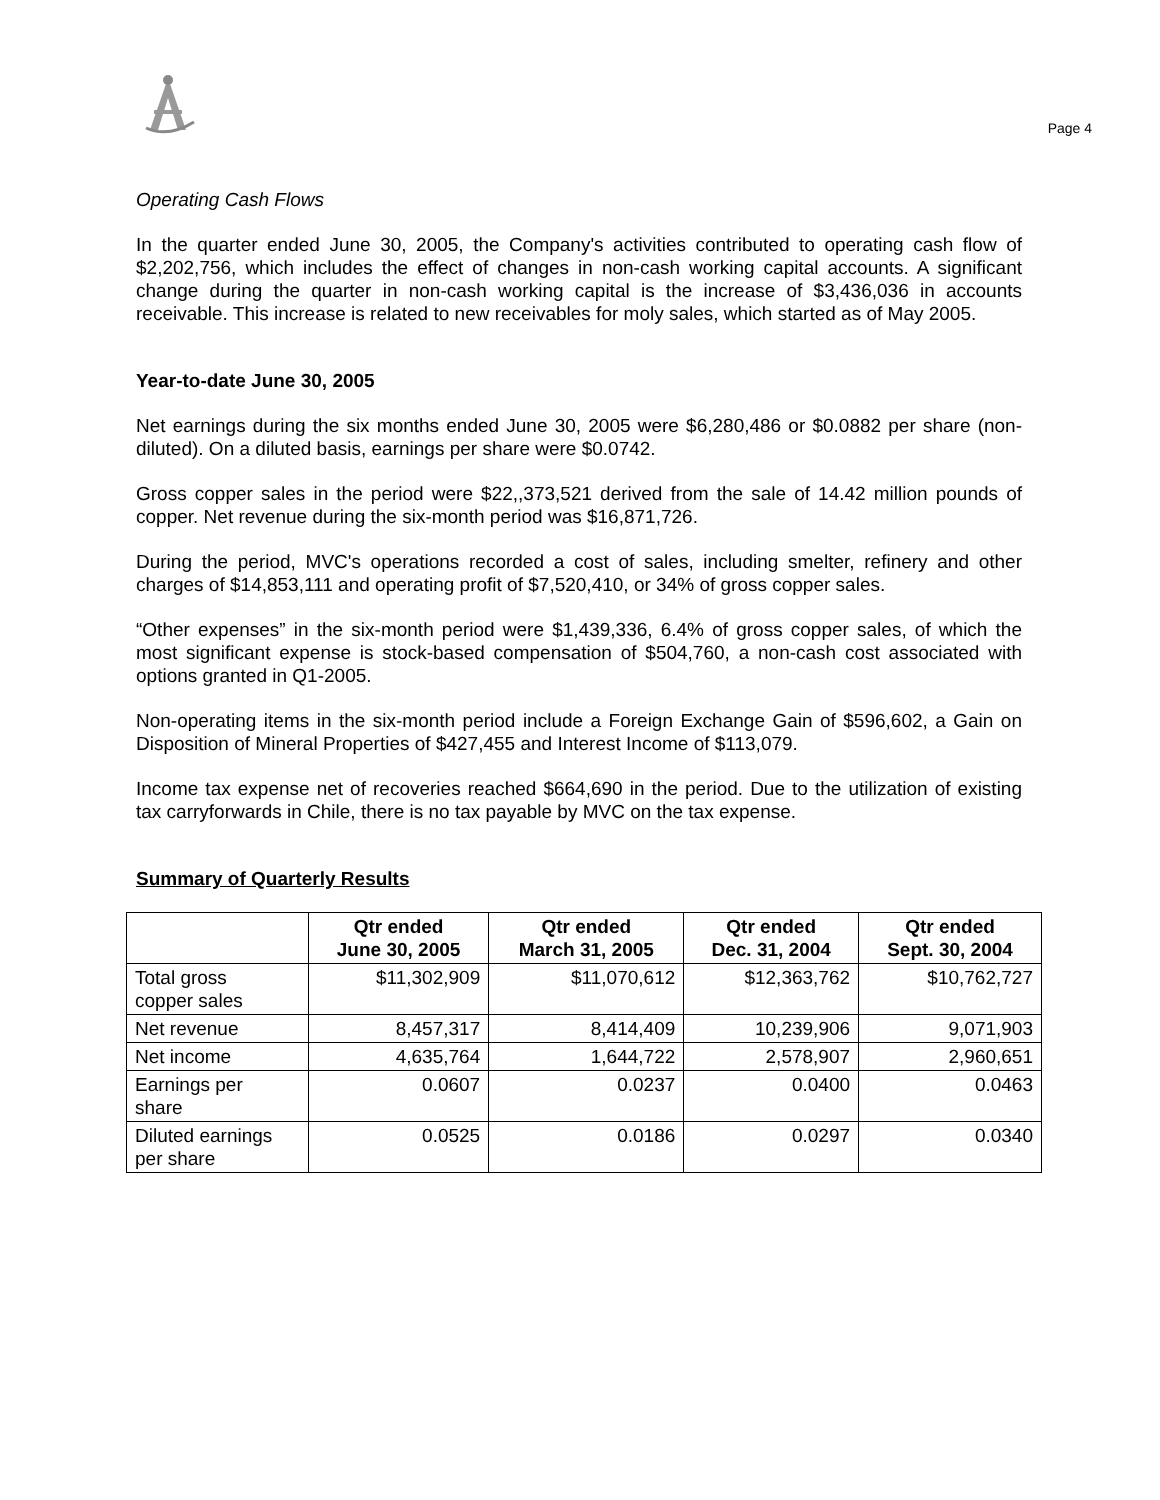Page 4
Operating Cash Flows
In the quarter ended June 30, 2005, the Company's activities contributed to operating cash flow of $2,202,756, which includes the effect of changes in non-cash working capital accounts. A significant change during the quarter in non-cash working capital is the increase of $3,436,036 in accounts receivable. This increase is related to new receivables for moly sales, which started as of May 2005.
Year-to-date June 30, 2005
Net earnings during the six months ended June 30, 2005 were $6,280,486 or $0.0882 per share (non-diluted). On a diluted basis, earnings per share were $0.0742.
Gross copper sales in the period were $22,,373,521 derived from the sale of 14.42 million pounds of copper. Net revenue during the six-month period was $16,871,726.
During the period, MVC's operations recorded a cost of sales, including smelter, refinery and other charges of $14,853,111 and operating profit of $7,520,410, or 34% of gross copper sales.
“Other expenses” in the six-month period were $1,439,336, 6.4% of gross copper sales, of which the most significant expense is stock-based compensation of $504,760, a non-cash cost associated with options granted in Q1-2005.
Non-operating items in the six-month period include a Foreign Exchange Gain of $596,602, a Gain on Disposition of Mineral Properties of $427,455 and Interest Income of $113,079.
Income tax expense net of recoveries reached $664,690 in the period. Due to the utilization of existing tax carryforwards in Chile, there is no tax payable by MVC on the tax expense.
Summary of Quarterly Results
| | Qtr ended June 30, 2005 | Qtr ended March 31, 2005 | Qtr ended Dec. 31, 2004 | Qtr ended Sept. 30, 2004 |
| --- | --- | --- | --- | --- |
| Total gross copper sales | $11,302,909 | $11,070,612 | $12,363,762 | $10,762,727 |
| Net revenue | 8,457,317 | 8,414,409 | 10,239,906 | 9,071,903 |
| Net income | 4,635,764 | 1,644,722 | 2,578,907 | 2,960,651 |
| Earnings per share | 0.0607 | 0.0237 | 0.0400 | 0.0463 |
| Diluted earnings per share | 0.0525 | 0.0186 | 0.0297 | 0.0340 |